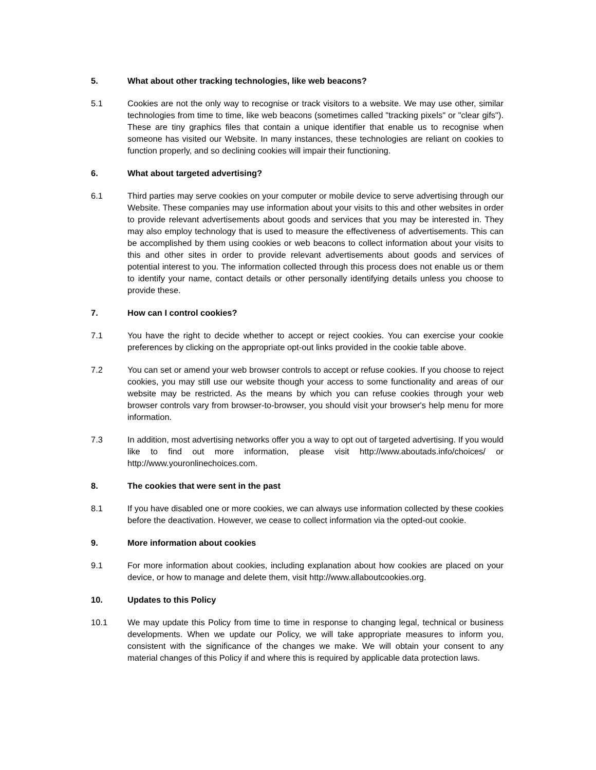5. What about other tracking technologies, like web beacons?
5.1 Cookies are not the only way to recognise or track visitors to a website. We may use other, similar technologies from time to time, like web beacons (sometimes called "tracking pixels" or "clear gifs"). These are tiny graphics files that contain a unique identifier that enable us to recognise when someone has visited our Website. In many instances, these technologies are reliant on cookies to function properly, and so declining cookies will impair their functioning.
6. What about targeted advertising?
6.1 Third parties may serve cookies on your computer or mobile device to serve advertising through our Website. These companies may use information about your visits to this and other websites in order to provide relevant advertisements about goods and services that you may be interested in. They may also employ technology that is used to measure the effectiveness of advertisements. This can be accomplished by them using cookies or web beacons to collect information about your visits to this and other sites in order to provide relevant advertisements about goods and services of potential interest to you. The information collected through this process does not enable us or them to identify your name, contact details or other personally identifying details unless you choose to provide these.
7. How can I control cookies?
7.1 You have the right to decide whether to accept or reject cookies. You can exercise your cookie preferences by clicking on the appropriate opt-out links provided in the cookie table above.
7.2 You can set or amend your web browser controls to accept or refuse cookies. If you choose to reject cookies, you may still use our website though your access to some functionality and areas of our website may be restricted. As the means by which you can refuse cookies through your web browser controls vary from browser-to-browser, you should visit your browser's help menu for more information.
7.3 In addition, most advertising networks offer you a way to opt out of targeted advertising. If you would like to find out more information, please visit http://www.aboutads.info/choices/ or http://www.youronlinechoices.com.
8. The cookies that were sent in the past
8.1 If you have disabled one or more cookies, we can always use information collected by these cookies before the deactivation. However, we cease to collect information via the opted-out cookie.
9. More information about cookies
9.1 For more information about cookies, including explanation about how cookies are placed on your device, or how to manage and delete them, visit http://www.allaboutcookies.org.
10. Updates to this Policy
10.1 We may update this Policy from time to time in response to changing legal, technical or business developments. When we update our Policy, we will take appropriate measures to inform you, consistent with the significance of the changes we make. We will obtain your consent to any material changes of this Policy if and where this is required by applicable data protection laws.